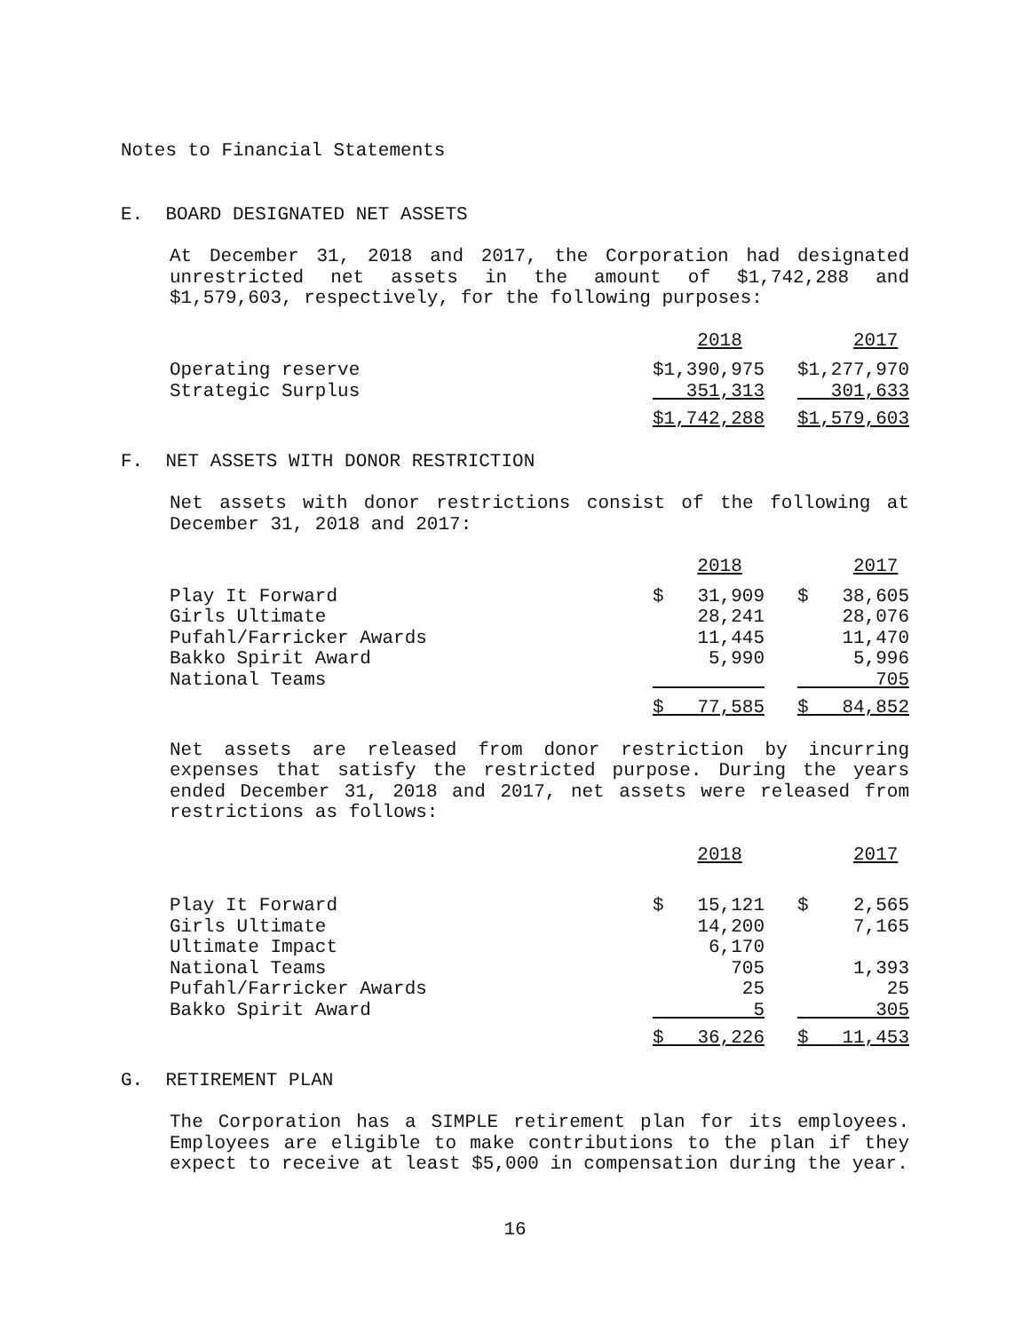Notes to Financial Statements
E. BOARD DESIGNATED NET ASSETS
At December 31, 2018 and 2017, the Corporation had designated unrestricted net assets in the amount of $1,742,288 and $1,579,603, respectively, for the following purposes:
| | 2018 | 2017 |
| Operating reserve | $1,390,975 | $1,277,970 |
| Strategic Surplus | 351,313 | 301,633 |
| | $1,742,288 | $1,579,603 |
F. NET ASSETS WITH DONOR RESTRICTION
Net assets with donor restrictions consist of the following at December 31, 2018 and 2017:
| | 2018 | 2017 |
| Play It Forward | $ 31,909 | $ 38,605 |
| Girls Ultimate | 28,241 | 28,076 |
| Pufahl/Farricker Awards | 11,445 | 11,470 |
| Bakko Spirit Award | 5,990 | 5,996 |
| National Teams | | 705 |
| | $ 77,585 | $ 84,852 |
Net assets are released from donor restriction by incurring expenses that satisfy the restricted purpose. During the years ended December 31, 2018 and 2017, net assets were released from restrictions as follows:
| | 2018 | 2017 |
| Play It Forward | $ 15,121 | $ 2,565 |
| Girls Ultimate | 14,200 | 7,165 |
| Ultimate Impact | 6,170 | |
| National Teams | 705 | 1,393 |
| Pufahl/Farricker Awards | 25 | 25 |
| Bakko Spirit Award | 5 | 305 |
| | $ 36,226 | $ 11,453 |
G. RETIREMENT PLAN
The Corporation has a SIMPLE retirement plan for its employees. Employees are eligible to make contributions to the plan if they expect to receive at least $5,000 in compensation during the year.
16